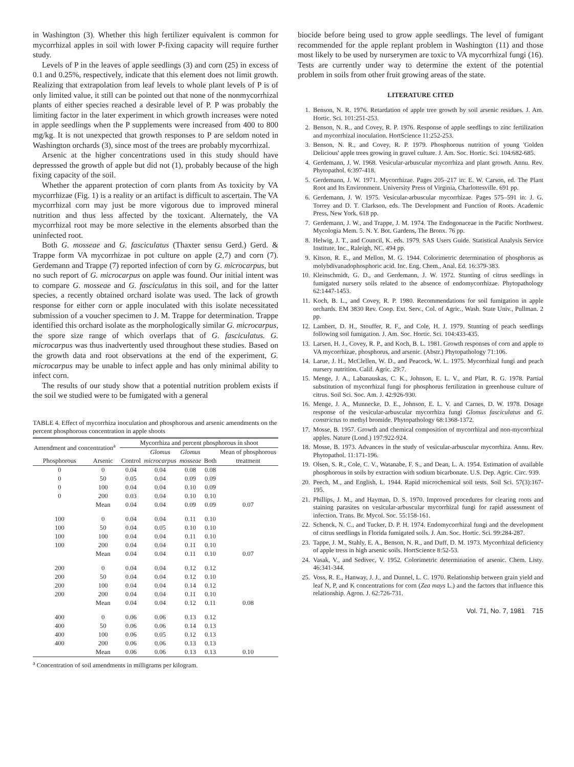in Washington (3). Whether this high fertilizer equivalent is common for mycorrhizal apples in soil with lower P-fixing capacity will require further study.
Levels of P in the leaves of apple seedlings (3) and corn (25) in excess of 0.1 and 0.25%, respectively, indicate that this element does not limit growth. Realizing that extrapolation from leaf levels to whole plant levels of P is of only limited value, it still can be pointed out that none of the nonmycorrhizal plants of either species reached a desirable level of P. P was probably the limiting factor in the later experiment in which growth increases were noted in apple seedlings when the P supplements were increased from 400 to 800 mg/kg. It is not unexpected that growth responses to P are seldom noted in Washington orchards (3), since most of the trees are probably mycorrhizal.
Arsenic at the higher concentrations used in this study should have depresssed the growth of apple but did not (1), probably because of the high fixing capacity of the soil.
Whether the apparent protection of corn plants from As toxicity by VA mycorrhizae (Fig. 1) is a reality or an artifact is difficult to ascertain. The VA mycorrhizal corn may just be more vigorous due to improved mineral nutrition and thus less affected by the toxicant. Alternately, the VA mycorrhizal root may be more selective in the elements absorbed than the uninfected root.
Both G. mosseae and G. fasciculatus (Thaxter sensu Gerd.) Gerd. & Trappe form VA mycorrhizae in pot culture on apple (2,7) and corn (7). Gerdemann and Trappe (7) reported infection of corn by G. microcarpus, but no such report of G. microcarpus on apple was found. Our initial intent was to compare G. mosseae and G. fasciculatus in this soil, and for the latter species, a recently obtained orchard isolate was used. The lack of growth response for either corn or apple inoculated with this isolate necessitated submission of a voucher specimen to J. M. Trappe for determination. Trappe identified this orchard isolate as the morphologically similar G. microcarpus, the spore size range of which overlaps that of G. fasciculatus. G. microcarpus was thus inadvertently used throughout these studies. Based on the growth data and root observations at the end of the experiment, G. microcarpus may be unable to infect apple and has only minimal ability to infect corn.
The results of our study show that a potential nutrition problem exists if the soil we studied were to be fumigated with a general
TABLE 4. Effect of mycorrhiza inoculation and phosphorous and arsenic amendments on the percent phosphorous concentration in apple shoots
| Amendment and concentration<sup>a</sup> | | Mycorrhiza and percent phosphorous in shoot | | | | |
| --- | --- | --- | --- | --- | --- | --- |
| | | | Glomus | Glomus | | Mean of phosphorous |
| Phosphorous | Arsenic | Control | microcarpus | mosseae | Both | treatment |
| 0 | 0 | 0.04 | 0.04 | 0.08 | 0.08 | |
| 0 | 50 | 0.05 | 0.04 | 0.09 | 0.09 | |
| 0 | 100 | 0.04 | 0.04 | 0.10 | 0.09 | |
| 0 | 200 | 0.03 | 0.04 | 0.10 | 0.10 | |
| | Mean | 0.04 | 0.04 | 0.09 | 0.09 | 0.07 |
| 100 | 0 | 0.04 | 0.04 | 0.11 | 0.10 | |
| 100 | 50 | 0.04 | 0.05 | 0.10 | 0.10 | |
| 100 | 100 | 0.04 | 0.04 | 0.11 | 0.10 | |
| 100 | 200 | 0.04 | 0.04 | 0.11 | 0.10 | |
| | Mean | 0.04 | 0.04 | 0.11 | 0.10 | 0.07 |
| 200 | 0 | 0.04 | 0.04 | 0.12 | 0.12 | |
| 200 | 50 | 0.04 | 0.04 | 0.12 | 0.10 | |
| 200 | 100 | 0.04 | 0.04 | 0.14 | 0.12 | |
| 200 | 200 | 0.04 | 0.04 | 0.11 | 0.10 | |
| | Mean | 0.04 | 0.04 | 0.12 | 0.11 | 0.08 |
| 400 | 0 | 0.06 | 0.06 | 0.13 | 0.12 | |
| 400 | 50 | 0.06 | 0.06 | 0.14 | 0.13 | |
| 400 | 100 | 0.06 | 0.05 | 0.12 | 0.13 | |
| 400 | 200 | 0.06 | 0.06 | 0.13 | 0.13 | |
| | Mean | 0.06 | 0.06 | 0.13 | 0.13 | 0.10 |
<sup>a</sup> Concentration of soil amendments in milligrams per kilogram.
biocide before being used to grow apple seedlings. The level of fumigant recommended for the apple replant problem in Washington (11) and those most likely to be used by nurserymen are toxic to VA mycorrhizal fungi (16). Tests are currently under way to determine the extent of the potential problem in soils from other fruit growing areas of the state.
LITERATURE CITED
1. Benson, N. R. 1976. Retardation of apple tree growth by soil arsenic residues. J. Am. Hortic. Sci. 101:251-253.
2. Benson, N. R., and Covey, R. P. 1976. Response of apple seedlings to zinc fertilization and mycorrhizal inoculation. HortScience 11:252-253.
3. Benson, N. R., and Covey, R. P. 1979. Phosphorous nutrition of young 'Golden Delicious' apple trees growing in gravel culture. J. Am. Soc. Hortic. Sci. 104:682-685.
4. Gerdemann, J. W. 1968. Vesicular-arbuscular mycorrhiza and plant growth. Annu. Rev. Phytopathol. 6:397-418.
5. Gerdemann, J. W. 1971. Mycorrhizae. Pages 205–217 in: E. W. Carson, ed. The Plant Root and Its Environment. University Press of Virginia, Charlottesville. 691 pp.
6. Gerdemann, J. W. 1975. Vesicular-arbuscular mycorrhizae. Pages 575–591 in: J. G. Torrey and D. T. Clarkson, eds. The Development and Function of Roots. Academic Press, New York. 618 pp.
7. Gerdemann, J. W., and Trappe, J. M. 1974. The Endogonaceae in the Pacific Northwest. Mycologia Mem. 5. N. Y. Bot. Gardens, The Bronx. 76 pp.
8. Helwig, J. T., and Council, K. eds. 1979. SAS Users Guide. Statistical Analysis Service Institute, Inc., Raleigh, NC. 494 pp.
9. Kitson, R. E., and Mellon, M. G. 1944. Colorimetric determination of phosphorus as molybdivanadophosphoric acid. Inc. Eng. Chem., Anal. Ed. 16:379-383.
10. Kleinschmidt, G. D., and Gerdemann, J. W. 1972. Stunting of citrus seedlings in fumigated nursery soils related to the absence of endomycorrhizae. Phytopathology 62:1447-1453.
11. Koch, B. L., and Covey, R. P. 1980. Recommendations for soil fumigation in apple orchards. EM 3830 Rev. Coop. Ext. Serv., Col. of Agric., Wash. State Univ., Pullman. 2 pp.
12. Lambert, D. H., Stouffer, R. F., and Cole, H. J. 1979. Stunting of peach seedlings following soil fumigation. J. Am. Soc. Hortic. Sci. 104:433-435.
13. Larsen, H. J., Covey, R. P., and Koch, B. L. 1981. Growth responses of corn and apple to VA mycorrhizae, phosphorus, and arsenic. (Abstr.) Phytopathology 71:106.
14. Larue, J. H., McClellen, W. D., and Peacock, W. L. 1975. Mycorrhizal fungi and peach nursery nutrition. Calif. Agric. 29:7.
15. Menge, J. A., Labanauskas, C. K., Johnson, E. L. V., and Platt, R. G. 1978. Partial substitution of mycorrhizal fungi for phosphorus fertilization in greenhouse culture of citrus. Soil Sci. Soc. Am. J. 42:926-930.
16. Menge, J. A., Munnecke, D. E., Johnson, E. L. V. and Carnes, D. W. 1978. Dosage response of the vesicular-arbuscular mycorrhiza fungi Glomus fasciculatus and G. constrictus to methyl bromide. Phytopathology 68:1368-1372.
17. Mosse, B. 1957. Growth and chemical composition of mycorrhizal and non-mycorrhizal apples. Nature (Lond.) 197:922-924.
18. Mosse, B. 1973. Advances in the study of vesicular-arbuscular mycorrhiza. Annu. Rev. Phytopathol. 11:171-196.
19. Olsen, S. R., Cole, C. V., Watanabe, F. S., and Dean, L. A. 1954. Estimation of available phosphorous in soils by extraction with sodium bicarbonate. U.S. Dep. Agric. Circ. 939.
20. Peech, M., and English, L. 1944. Rapid microchemical soil tests. Soil Sci. 57(3):167-195.
21. Phillips, J. M., and Hayman, D. S. 1970. Improved procedures for clearing roots and staining parasites on vesicular-arbuscular mycorrhizal fungi for rapid assessment of infection. Trans. Br. Mycol. Soc. 55:158-161.
22. Schenck, N. C., and Tucker, D. P. H. 1974. Endomycorrhizal fungi and the development of citrus seedlings in Florida fumigated soils. J. Am. Soc. Hortic. Sci. 99:284-287.
23. Tappe, J. M., Stahly, E. A., Benson, N. R., and Duff, D. M. 1973. Mycorrhizal deficiency of apple tress in high arsenic soils. HortScience 8:52-53.
24. Vasak, V., and Sedivec, V. 1952. Colorimetric determination of arsenic. Chem. Listy. 46:341-344.
25. Voss, R. E., Hanway, J. J., and Dunnel, L. C. 1970. Relationship between grain yield and leaf N, P, and K concentrations for corn (Zea mays L.) and the factors that influence this relationship. Agron. J. 62:726-731.
Vol. 71, No. 7, 1981 715